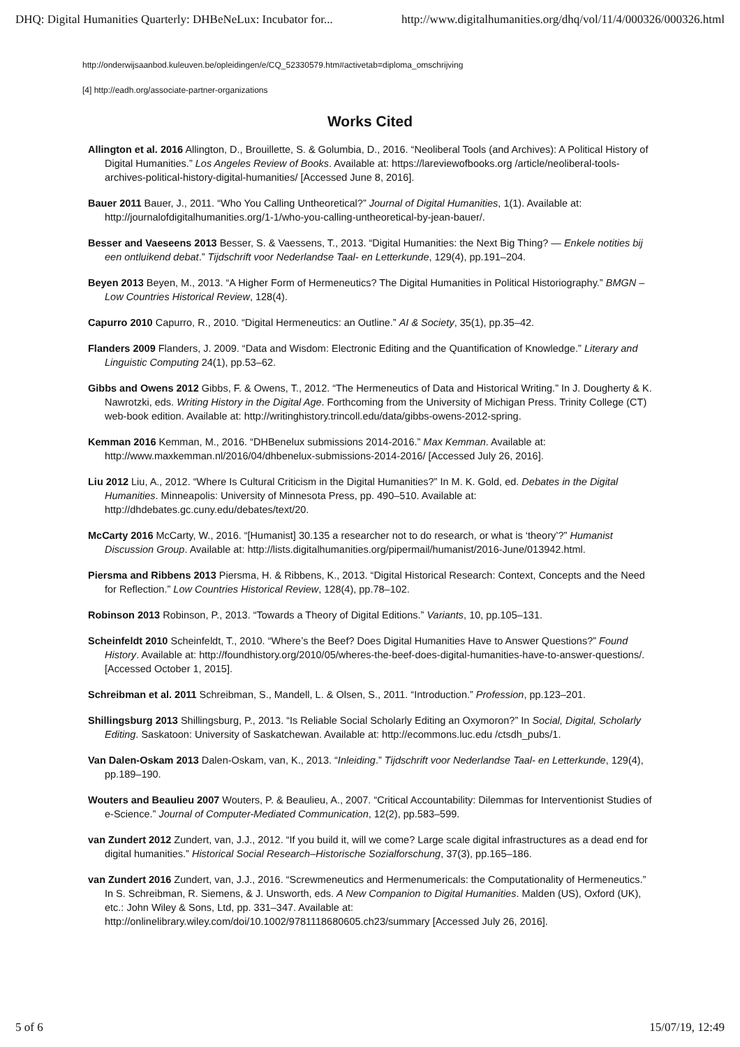DHQ: Digital Humanities Quarterly: DHBeNeLux: Incubator for... http://www.digitalhumanities.org/dhq/vol/11/4/000326/000326.html
http://onderwijsaanbod.kuleuven.be/opleidingen/e/CQ_52330579.htm#activetab=diploma_omschrijving
[4] http://eadh.org/associate-partner-organizations
Works Cited
Allington et al. 2016 Allington, D., Brouillette, S. & Golumbia, D., 2016. “Neoliberal Tools (and Archives): A Political History of Digital Humanities.” Los Angeles Review of Books. Available at: https://lareviewofbooks.org /article/neoliberal-tools-archives-political-history-digital-humanities/ [Accessed June 8, 2016].
Bauer 2011 Bauer, J., 2011. “Who You Calling Untheoretical?” Journal of Digital Humanities, 1(1). Available at: http://journalofdigitalhumanities.org/1-1/who-you-calling-untheoretical-by-jean-bauer/.
Besser and Vaeseens 2013 Besser, S. & Vaessens, T., 2013. “Digital Humanities: the Next Big Thing? — Enkele notities bij een ontluikend debat.” Tijdschrift voor Nederlandse Taal- en Letterkunde, 129(4), pp.191–204.
Beyen 2013 Beyen, M., 2013. “A Higher Form of Hermeneutics? The Digital Humanities in Political Historiography.” BMGN – Low Countries Historical Review, 128(4).
Capurro 2010 Capurro, R., 2010. “Digital Hermeneutics: an Outline.” AI & Society, 35(1), pp.35–42.
Flanders 2009 Flanders, J. 2009. “Data and Wisdom: Electronic Editing and the Quantification of Knowledge.” Literary and Linguistic Computing 24(1), pp.53–62.
Gibbs and Owens 2012 Gibbs, F. & Owens, T., 2012. “The Hermeneutics of Data and Historical Writing.” In J. Dougherty & K. Nawrotzki, eds. Writing History in the Digital Age. Forthcoming from the University of Michigan Press. Trinity College (CT) web-book edition. Available at: http://writinghistory.trincoll.edu/data/gibbs-owens-2012-spring.
Kemman 2016 Kemman, M., 2016. “DHBenelux submissions 2014-2016.” Max Kemman. Available at: http://www.maxkemman.nl/2016/04/dhbenelux-submissions-2014-2016/ [Accessed July 26, 2016].
Liu 2012 Liu, A., 2012. “Where Is Cultural Criticism in the Digital Humanities?” In M. K. Gold, ed. Debates in the Digital Humanities. Minneapolis: University of Minnesota Press, pp. 490–510. Available at: http://dhdebates.gc.cuny.edu/debates/text/20.
McCarty 2016 McCarty, W., 2016. “[Humanist] 30.135 a researcher not to do research, or what is ‘theory’?” Humanist Discussion Group. Available at: http://lists.digitalhumanities.org/pipermail/humanist/2016-June/013942.html.
Piersma and Ribbens 2013 Piersma, H. & Ribbens, K., 2013. “Digital Historical Research: Context, Concepts and the Need for Reflection.” Low Countries Historical Review, 128(4), pp.78–102.
Robinson 2013 Robinson, P., 2013. “Towards a Theory of Digital Editions.” Variants, 10, pp.105–131.
Scheinfeldt 2010 Scheinfeldt, T., 2010. “Where’s the Beef? Does Digital Humanities Have to Answer Questions?” Found History. Available at: http://foundhistory.org/2010/05/wheres-the-beef-does-digital-humanities-have-to-answer-questions/. [Accessed October 1, 2015].
Schreibman et al. 2011 Schreibman, S., Mandell, L. & Olsen, S., 2011. “Introduction.” Profession, pp.123–201.
Shillingsburg 2013 Shillingsburg, P., 2013. “Is Reliable Social Scholarly Editing an Oxymoron?” In Social, Digital, Scholarly Editing. Saskatoon: University of Saskatchewan. Available at: http://ecommons.luc.edu /ctsdh_pubs/1.
Van Dalen-Oskam 2013 Dalen-Oskam, van, K., 2013. “Inleiding.” Tijdschrift voor Nederlandse Taal- en Letterkunde, 129(4), pp.189–190.
Wouters and Beaulieu 2007 Wouters, P. & Beaulieu, A., 2007. “Critical Accountability: Dilemmas for Interventionist Studies of e-Science.” Journal of Computer-Mediated Communication, 12(2), pp.583–599.
van Zundert 2012 Zundert, van, J.J., 2012. “If you build it, will we come? Large scale digital infrastructures as a dead end for digital humanities.” Historical Social Research–Historische Sozialforschung, 37(3), pp.165–186.
van Zundert 2016 Zundert, van, J.J., 2016. “Screwmeneutics and Hermenumericals: the Computationality of Hermeneutics.” In S. Schreibman, R. Siemens, & J. Unsworth, eds. A New Companion to Digital Humanities. Malden (US), Oxford (UK), etc.: John Wiley & Sons, Ltd, pp. 331–347. Available at: http://onlinelibrary.wiley.com/doi/10.1002/9781118680605.ch23/summary [Accessed July 26, 2016].
5 of 6 15/07/19, 12:49